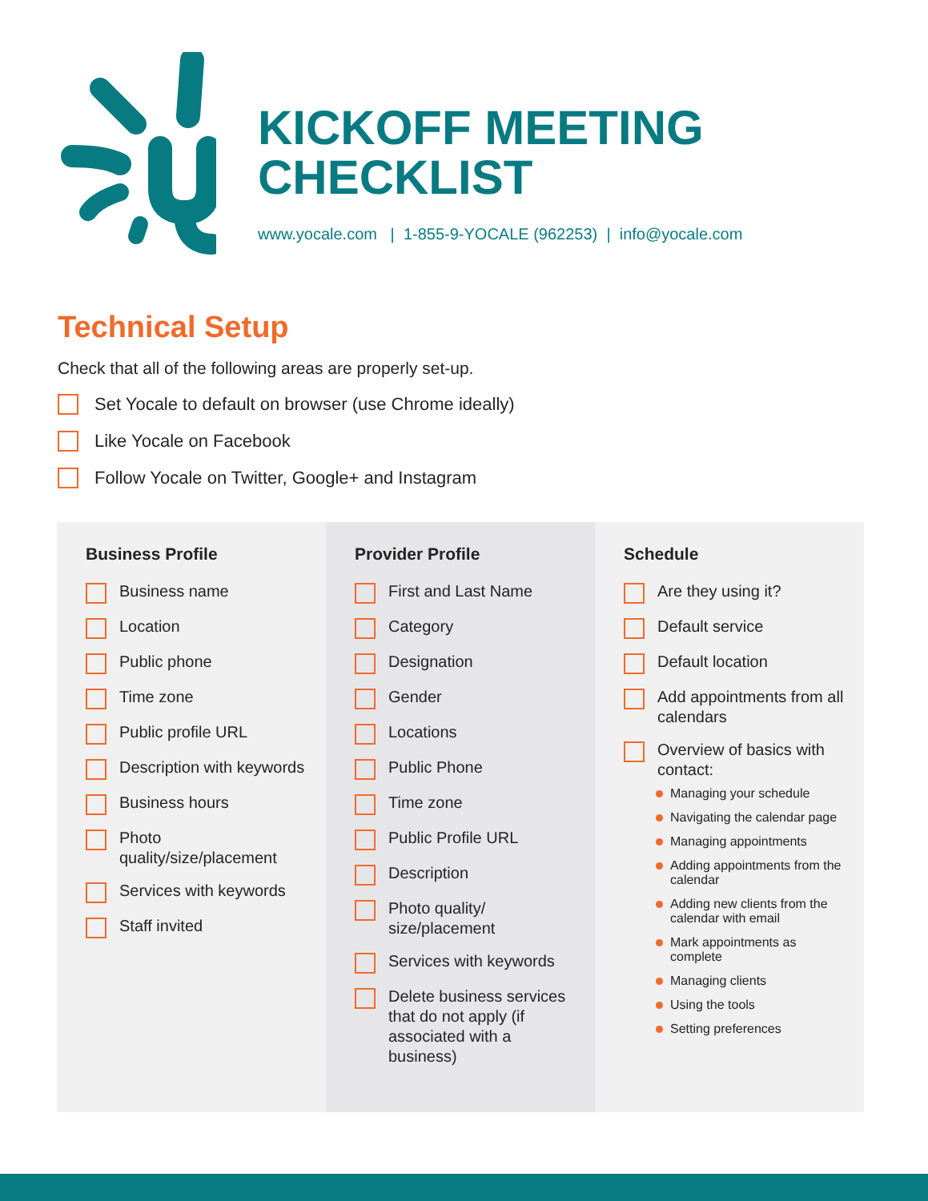KICKOFF MEETING
CHECKLIST
www.yocale.com | 1-855-9-YOCALE (962253) | info@yocale.com
Technical Setup
Check that all of the following areas are properly set-up.
Set Yocale to default on browser (use Chrome ideally)
Like Yocale on Facebook
Follow Yocale on Twitter, Google+ and Instagram
Business Profile
Business name
Location
Public phone
Time zone
Public profile URL
Description with keywords
Business hours
Photo quality/size/placement
Services with keywords
Staff invited
Provider Profile
First and Last Name
Category
Designation
Gender
Locations
Public Phone
Time zone
Public Profile URL
Description
Photo quality/ size/placement
Services with keywords
Delete business services that do not apply (if associated with a business)
Schedule
Are they using it?
Default service
Default location
Add appointments from all calendars
Overview of basics with contact:
Managing your schedule
Navigating the calendar page
Managing appointments
Adding appointments from the calendar
Adding new clients from the calendar with email
Mark appointments as complete
Managing clients
Using the tools
Setting preferences